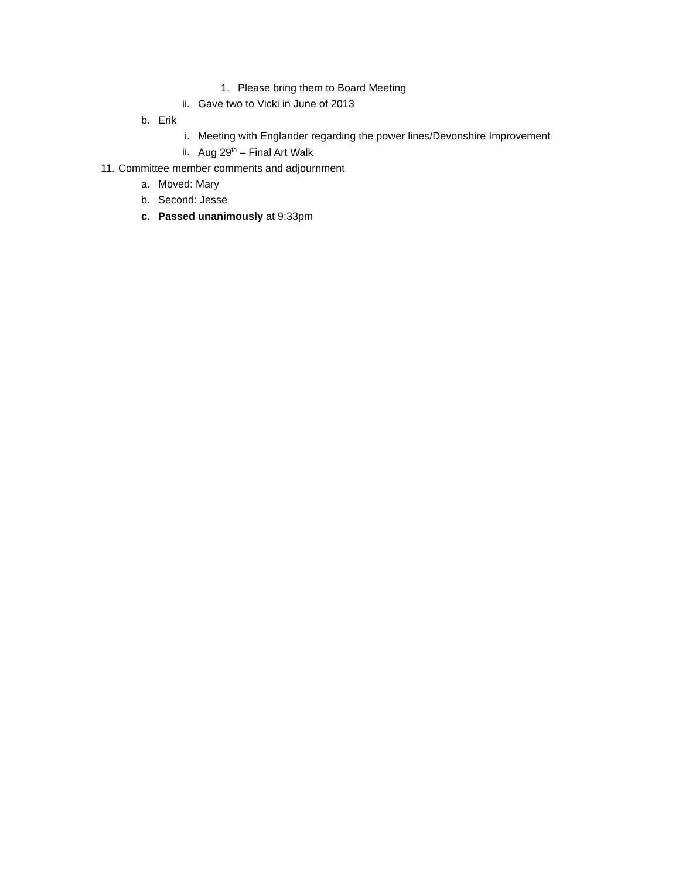1. Please bring them to Board Meeting
ii. Gave two to Vicki in June of 2013
b. Erik
i. Meeting with Englander regarding the power lines/Devonshire Improvement
ii. Aug 29<sup>th</sup> – Final Art Walk
11. Committee member comments and adjournment
a. Moved: Mary
b. Second: Jesse
c. Passed unanimously at 9:33pm